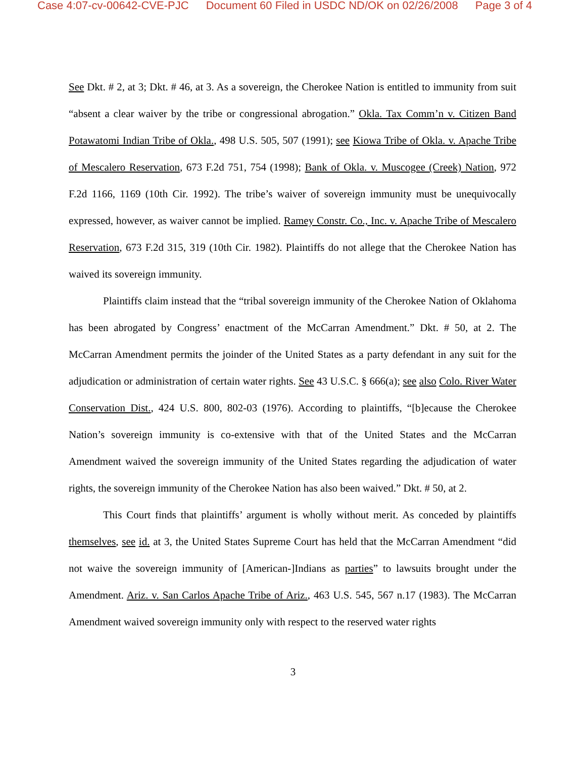Case 4:07-cv-00642-CVE-PJC Document 60 Filed in USDC ND/OK on 02/26/2008 Page 3 of 4
See Dkt. # 2, at 3; Dkt. # 46, at 3. As a sovereign, the Cherokee Nation is entitled to immunity from suit “absent a clear waiver by the tribe or congressional abrogation.” Okla. Tax Comm’n v. Citizen Band Potawatomi Indian Tribe of Okla., 498 U.S. 505, 507 (1991); see Kiowa Tribe of Okla. v. Apache Tribe of Mescalero Reservation, 673 F.2d 751, 754 (1998); Bank of Okla. v. Muscogee (Creek) Nation, 972 F.2d 1166, 1169 (10th Cir. 1992). The tribe’s waiver of sovereign immunity must be unequivocally expressed, however, as waiver cannot be implied. Ramey Constr. Co., Inc. v. Apache Tribe of Mescalero Reservation, 673 F.2d 315, 319 (10th Cir. 1982). Plaintiffs do not allege that the Cherokee Nation has waived its sovereign immunity.
Plaintiffs claim instead that the “tribal sovereign immunity of the Cherokee Nation of Oklahoma has been abrogated by Congress’ enactment of the McCarran Amendment.” Dkt. # 50, at 2. The McCarran Amendment permits the joinder of the United States as a party defendant in any suit for the adjudication or administration of certain water rights. See 43 U.S.C. § 666(a); see also Colo. River Water Conservation Dist., 424 U.S. 800, 802-03 (1976). According to plaintiffs, “[b]ecause the Cherokee Nation’s sovereign immunity is co-extensive with that of the United States and the McCarran Amendment waived the sovereign immunity of the United States regarding the adjudication of water rights, the sovereign immunity of the Cherokee Nation has also been waived.” Dkt. # 50, at 2.
This Court finds that plaintiffs’ argument is wholly without merit. As conceded by plaintiffs themselves, see id. at 3, the United States Supreme Court has held that the McCarran Amendment “did not waive the sovereign immunity of [American-]Indians as parties” to lawsuits brought under the Amendment. Ariz. v. San Carlos Apache Tribe of Ariz., 463 U.S. 545, 567 n.17 (1983). The McCarran Amendment waived sovereign immunity only with respect to the reserved water rights
3